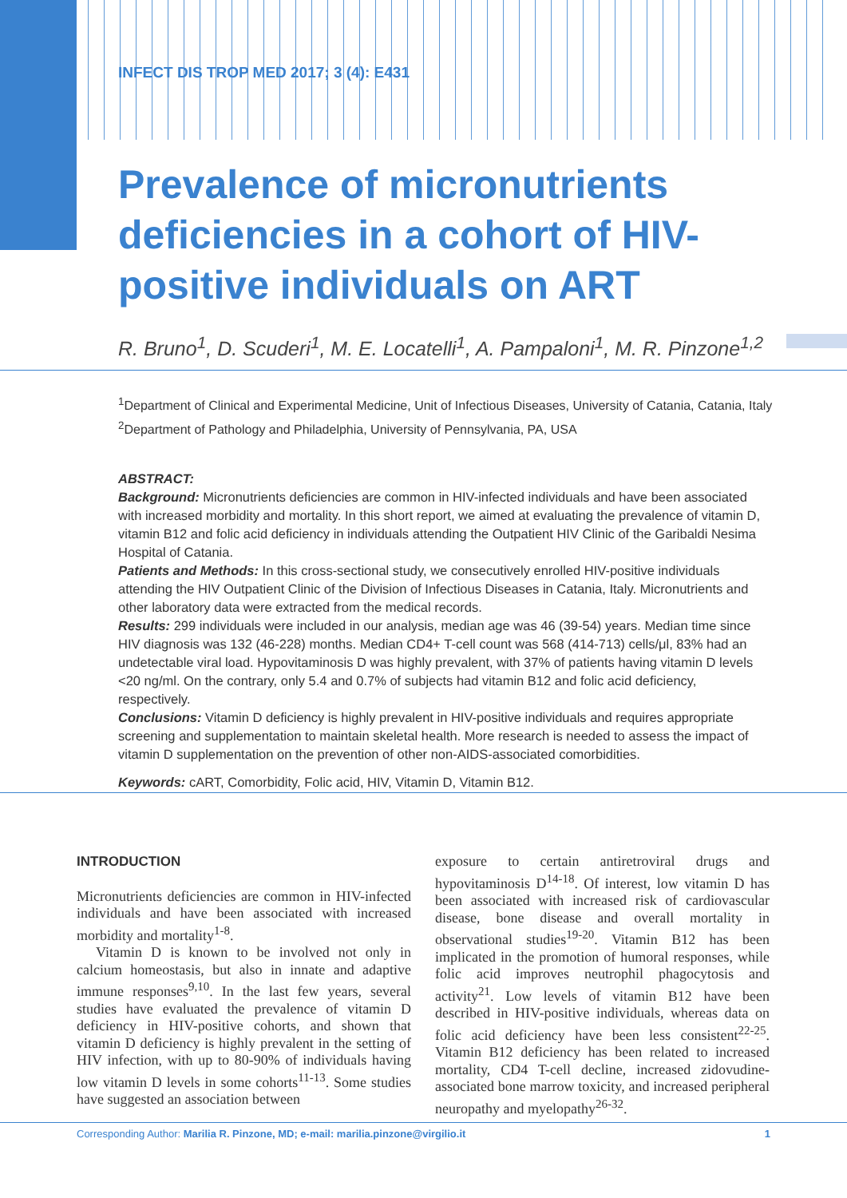INFECT DIS TROP MED 2017; 3 (4): E431
Prevalence of micronutrients deficiencies in a cohort of HIV-positive individuals on ART
R. Bruno<sup>1</sup>, D. Scuderi<sup>1</sup>, M. E. Locatelli<sup>1</sup>, A. Pampaloni<sup>1</sup>, M. R. Pinzone<sup>1,2</sup>
<sup>1</sup> Department of Clinical and Experimental Medicine, Unit of Infectious Diseases, University of Catania, Catania, Italy
<sup>2</sup> Department of Pathology and Philadelphia, University of Pennsylvania, PA, USA
ABSTRACT:
Background: Micronutrients deficiencies are common in HIV-infected individuals and have been associated with increased morbidity and mortality. In this short report, we aimed at evaluating the prevalence of vitamin D, vitamin B12 and folic acid deficiency in individuals attending the Outpatient HIV Clinic of the Garibaldi Nesima Hospital of Catania.
Patients and Methods: In this cross-sectional study, we consecutively enrolled HIV-positive individuals attending the HIV Outpatient Clinic of the Division of Infectious Diseases in Catania, Italy. Micronutrients and other laboratory data were extracted from the medical records.
Results: 299 individuals were included in our analysis, median age was 46 (39-54) years. Median time since HIV diagnosis was 132 (46-228) months. Median CD4+ T-cell count was 568 (414-713) cells/μl, 83% had an undetectable viral load. Hypovitaminosis D was highly prevalent, with 37% of patients having vitamin D levels <20 ng/ml. On the contrary, only 5.4 and 0.7% of subjects had vitamin B12 and folic acid deficiency, respectively.
Conclusions: Vitamin D deficiency is highly prevalent in HIV-positive individuals and requires appropriate screening and supplementation to maintain skeletal health. More research is needed to assess the impact of vitamin D supplementation on the prevention of other non-AIDS-associated comorbidities.
Keywords: cART, Comorbidity, Folic acid, HIV, Vitamin D, Vitamin B12.
INTRODUCTION
Micronutrients deficiencies are common in HIV-infected individuals and have been associated with increased morbidity and mortality<sup>1-8</sup>.
Vitamin D is known to be involved not only in calcium homeostasis, but also in innate and adaptive immune responses<sup>9,10</sup>. In the last few years, several studies have evaluated the prevalence of vitamin D deficiency in HIV-positive cohorts, and shown that vitamin D deficiency is highly prevalent in the setting of HIV infection, with up to 80-90% of individuals having low vitamin D levels in some cohorts<sup>11-13</sup>. Some studies have suggested an association between
exposure to certain antiretroviral drugs and hypovitaminosis D<sup>14-18</sup>. Of interest, low vitamin D has been associated with increased risk of cardiovascular disease, bone disease and overall mortality in observational studies<sup>19-20</sup>. Vitamin B12 has been implicated in the promotion of humoral responses, while folic acid improves neutrophil phagocytosis and activity<sup>21</sup>. Low levels of vitamin B12 have been described in HIV-positive individuals, whereas data on folic acid deficiency have been less consistent<sup>22-25</sup>. Vitamin B12 deficiency has been related to increased mortality, CD4 T-cell decline, increased zidovudine-associated bone marrow toxicity, and increased peripheral neuropathy and myelopathy<sup>26-32</sup>.
Corresponding Author: Marilia R. Pinzone, MD; e-mail: marilia.pinzone@virgilio.it 1